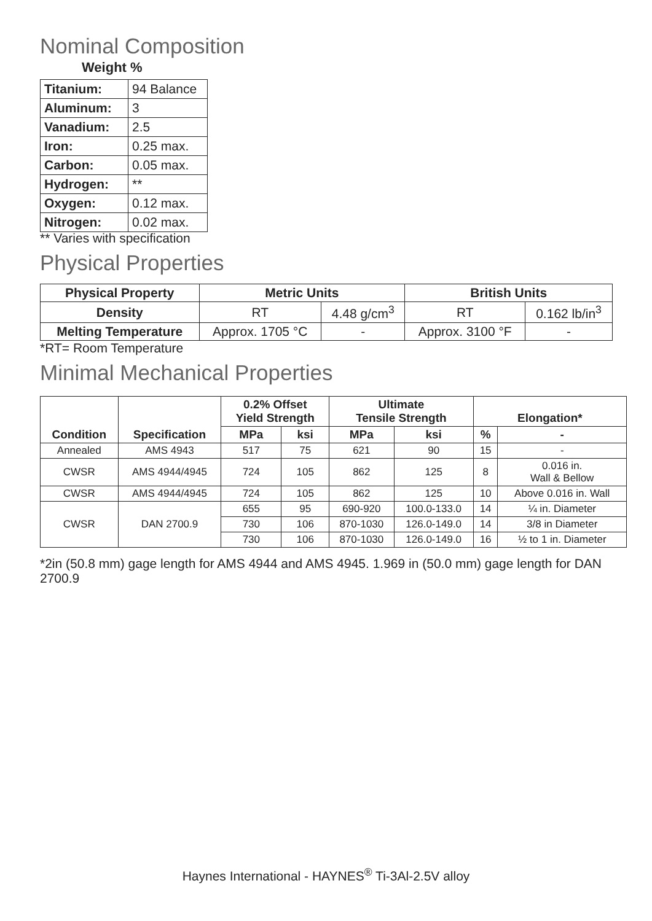Nominal Composition
Weight %
| Titanium: | 94 Balance |
| Aluminum: | 3 |
| Vanadium: | 2.5 |
| Iron: | 0.25 max. |
| Carbon: | 0.05 max. |
| Hydrogen: | ** |
| Oxygen: | 0.12 max. |
| Nitrogen: | 0.02 max. |
** Varies with specification
Physical Properties
| Physical Property | Metric Units | | British Units | |
| --- | --- | --- | --- | --- |
| Density | RT | 4.48 g/cm<sup>3</sup> | RT | 0.162 lb/in<sup>3</sup> |
| Melting Temperature | Approx. 1705 °C | - | Approx. 3100 °F | - |
*RT= Room Temperature
Minimal Mechanical Properties
| Condition | Specification | 0.2% Offset Yield Strength | | Ultimate Tensile Strength | | Elongation* | |
| --- | --- | --- | --- | --- | --- | --- | --- |
| | | MPa | ksi | MPa | ksi | % | - |
| Annealed | AMS 4943 | 517 | 75 | 621 | 90 | 15 | - |
| CWSR | AMS 4944/4945 | 724 | 105 | 862 | 125 | 8 | 0.016 in. Wall & Bellow |
| CWSR | AMS 4944/4945 | 724 | 105 | 862 | 125 | 10 | Above 0.016 in. Wall |
| CWSR | DAN 2700.9 | 655 | 95 | 690-920 | 100.0-133.0 | 14 | ¼ in. Diameter |
| | | 730 | 106 | 870-1030 | 126.0-149.0 | 14 | 3/8 in Diameter |
| | | 730 | 106 | 870-1030 | 126.0-149.0 | 16 | ½ to 1 in. Diameter |
*2in (50.8 mm) gage length for AMS 4944 and AMS 4945. 1.969 in (50.0 mm) gage length for DAN 2700.9
Haynes International - HAYNES<sup>®</sup> Ti-3Al-2.5V alloy